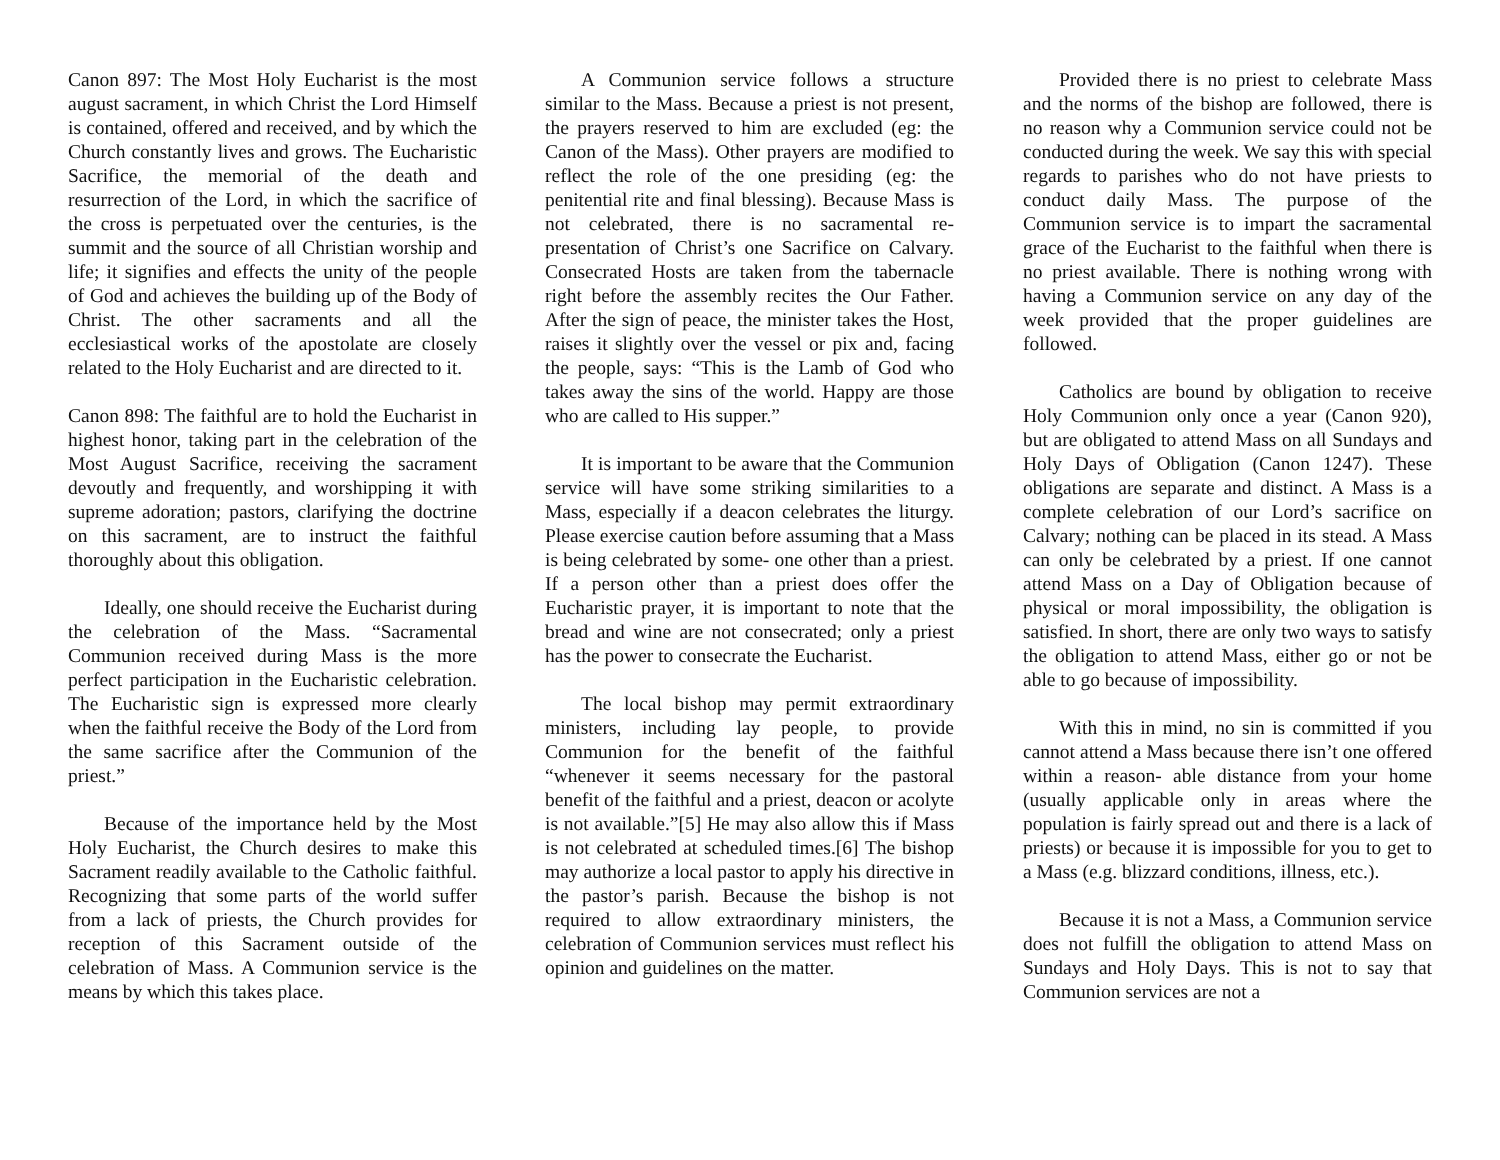Canon 897: The Most Holy Eucharist is the most august sacrament, in which Christ the Lord Himself is contained, offered and received, and by which the Church constantly lives and grows. The Eucharistic Sacrifice, the memorial of the death and resurrection of the Lord, in which the sacrifice of the cross is perpetuated over the centuries, is the summit and the source of all Christian worship and life; it signifies and effects the unity of the people of God and achieves the building up of the Body of Christ. The other sacraments and all the ecclesiastical works of the apostolate are closely related to the Holy Eucharist and are directed to it.
Canon 898: The faithful are to hold the Eucharist in highest honor, taking part in the celebration of the Most August Sacrifice, receiving the sacrament devoutly and frequently, and worshipping it with supreme adoration; pastors, clarifying the doctrine on this sacrament, are to instruct the faithful thoroughly about this obligation.
Ideally, one should receive the Eucharist during the celebration of the Mass. “Sacramental Communion received during Mass is the more perfect participation in the Eucharistic celebration. The Eucharistic sign is expressed more clearly when the faithful receive the Body of the Lord from the same sacrifice after the Communion of the priest.”
Because of the importance held by the Most Holy Eucharist, the Church desires to make this Sacrament readily available to the Catholic faithful. Recognizing that some parts of the world suffer from a lack of priests, the Church provides for reception of this Sacrament outside of the celebration of Mass. A Communion service is the means by which this takes place.
A Communion service follows a structure similar to the Mass. Because a priest is not present, the prayers reserved to him are excluded (eg: the Canon of the Mass). Other prayers are modified to reflect the role of the one presiding (eg: the penitential rite and final blessing). Because Mass is not celebrated, there is no sacramental re-presentation of Christ’s one Sacrifice on Calvary. Consecrated Hosts are taken from the tabernacle right before the assembly recites the Our Father. After the sign of peace, the minister takes the Host, raises it slightly over the vessel or pix and, facing the people, says: “This is the Lamb of God who takes away the sins of the world. Happy are those who are called to His supper.”
It is important to be aware that the Communion service will have some striking similarities to a Mass, especially if a deacon celebrates the liturgy. Please exercise caution before assuming that a Mass is being celebrated by some- one other than a priest. If a person other than a priest does offer the Eucharistic prayer, it is important to note that the bread and wine are not consecrated; only a priest has the power to consecrate the Eucharist.
The local bishop may permit extraordinary ministers, including lay people, to provide Communion for the benefit of the faithful “whenever it seems necessary for the pastoral benefit of the faithful and a priest, deacon or acolyte is not available.”[5] He may also allow this if Mass is not celebrated at scheduled times.[6] The bishop may authorize a local pastor to apply his directive in the pastor’s parish. Because the bishop is not required to allow extraordinary ministers, the celebration of Communion services must reflect his opinion and guidelines on the matter.
Provided there is no priest to celebrate Mass and the norms of the bishop are followed, there is no reason why a Communion service could not be conducted during the week. We say this with special regards to parishes who do not have priests to conduct daily Mass. The purpose of the Communion service is to impart the sacramental grace of the Eucharist to the faithful when there is no priest available. There is nothing wrong with having a Communion service on any day of the week provided that the proper guidelines are followed.
Catholics are bound by obligation to receive Holy Communion only once a year (Canon 920), but are obligated to attend Mass on all Sundays and Holy Days of Obligation (Canon 1247). These obligations are separate and distinct. A Mass is a complete celebration of our Lord’s sacrifice on Calvary; nothing can be placed in its stead. A Mass can only be celebrated by a priest. If one cannot attend Mass on a Day of Obligation because of physical or moral impossibility, the obligation is satisfied. In short, there are only two ways to satisfy the obligation to attend Mass, either go or not be able to go because of impossibility.
With this in mind, no sin is committed if you cannot attend a Mass because there isn’t one offered within a reason- able distance from your home (usually applicable only in areas where the population is fairly spread out and there is a lack of priests) or because it is impossible for you to get to a Mass (e.g. blizzard conditions, illness, etc.).
Because it is not a Mass, a Communion service does not fulfill the obligation to attend Mass on Sundays and Holy Days. This is not to say that Communion services are not a